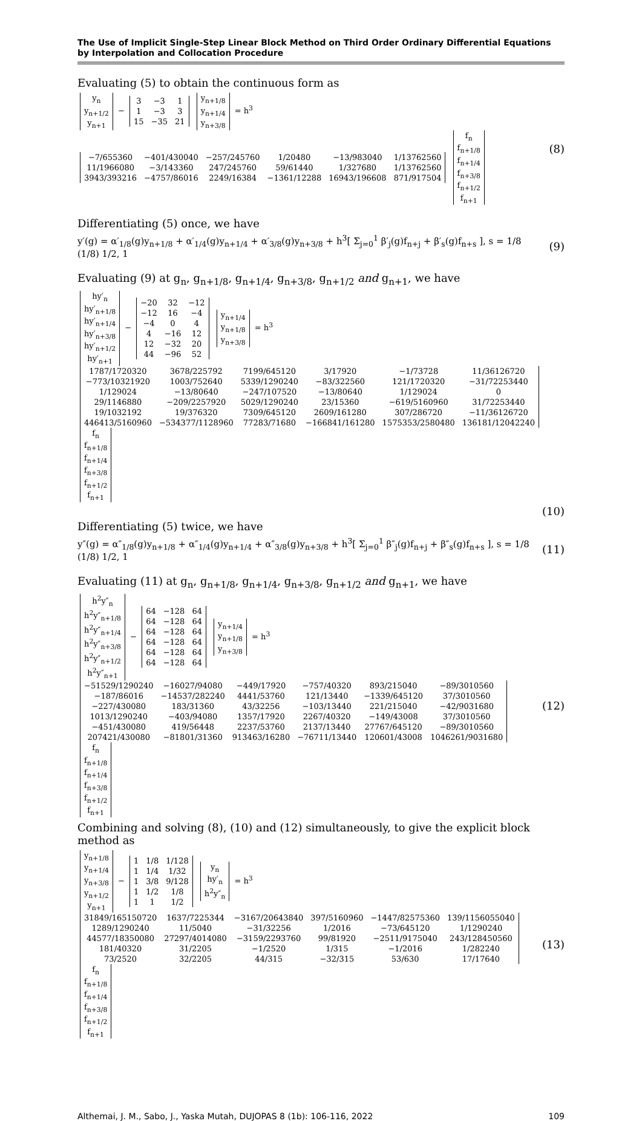The Use of Implicit Single-Step Linear Block Method on Third Order Ordinary Differential Equations by Interpolation and Collocation Procedure
Evaluating (5) to obtain the continuous form as
| y<sub>n</sub> |
| y<sub>n+1/2</sub> |
| y<sub>n+1</sub> |
−
| 3 | −3 | 1 |
| 1 | −3 | 3 |
| 15 | −35 | 21 |
| y<sub>n+1/8</sub> |
| y<sub>n+1/4</sub> |
| y<sub>n+3/8</sub> |
= h<sup>3</sup>
| −7/655360 | −401/430040 | −257/245760 | 1/20480 | −13/983040 | 1/13762560 |
| 11/1966080 | −3/143360 | 247/245760 | 59/61440 | 1/327680 | 1/13762560 |
| 3943/393216 | −4757/86016 | 2249/16384 | −1361/12288 | 16943/196608 | 871/917504 |
| f<sub>n</sub> |
| f<sub>n+1/8</sub> |
| f<sub>n+1/4</sub> |
| f<sub>n+3/8</sub> |
| f<sub>n+1/2</sub> |
| f<sub>n+1</sub> |
(8)
Differentiating (5) once, we have
y′(g) = α′<sub>1/8</sub>(g)y<sub>n+1/8</sub> + α′<sub>1/4</sub>(g)y<sub>n+1/4</sub> + α′<sub>3/8</sub>(g)y<sub>n+3/8</sub> + h<sup>3</sup>[ Σ<sub>j=0</sub><sup>1</sup> β′<sub>j</sub>(g)f<sub>n+j</sub> + β′<sub>s</sub>(g)f<sub>n+s</sub> ], s = 1/8 (1/8) 1/2, 1
(9)
Evaluating (9) at g<sub>n</sub>, g<sub>n+1/8</sub>, g<sub>n+1/4</sub>, g<sub>n+3/8</sub>, g<sub>n+1/2</sub> and g<sub>n+1</sub>, we have
| hy′<sub>n</sub> |
| hy′<sub>n+1/8</sub> |
| hy′<sub>n+1/4</sub> |
| hy′<sub>n+3/8</sub> |
| hy′<sub>n+1/2</sub> |
| hy′<sub>n+1</sub> |
−
| −20 | 32 | −12 |
| −12 | 16 | −4 |
| −4 | 0 | 4 |
| 4 | −16 | 12 |
| 12 | −32 | 20 |
| 44 | −96 | 52 |
| y<sub>n+1/4</sub> |
| y<sub>n+1/8</sub> |
| y<sub>n+3/8</sub> |
= h<sup>3</sup>
| 1787/1720320 | 3678/225792 | 7199/645120 | 3/17920 | −1/73728 | 11/36126720 |
| −773/10321920 | 1003/752640 | 5339/1290240 | −83/322560 | 121/1720320 | −31/72253440 |
| 1/129024 | −13/80640 | −247/107520 | −13/80640 | 1/129024 | 0 |
| 29/1146880 | −209/2257920 | 5029/1290240 | 23/15360 | −619/5160960 | 31/72253440 |
| 19/1032192 | 19/376320 | 7309/645120 | 2609/161280 | 307/286720 | −11/36126720 |
| 446413/5160960 | −534377/1128960 | 77283/71680 | −166841/161280 | 1575353/2580480 | 136181/12042240 |
| f<sub>n</sub> |
| f<sub>n+1/8</sub> |
| f<sub>n+1/4</sub> |
| f<sub>n+3/8</sub> |
| f<sub>n+1/2</sub> |
| f<sub>n+1</sub> |
(10)
Differentiating (5) twice, we have
y″(g) = α″<sub>1/8</sub>(g)y<sub>n+1/8</sub> + α″<sub>1/4</sub>(g)y<sub>n+1/4</sub> + α″<sub>3/8</sub>(g)y<sub>n+3/8</sub> + h<sup>3</sup>[ Σ<sub>j=0</sub><sup>1</sup> β″<sub>j</sub>(g)f<sub>n+j</sub> + β″<sub>s</sub>(g)f<sub>n+s</sub> ], s = 1/8 (1/8) 1/2, 1
(11)
Evaluating (11) at g<sub>n</sub>, g<sub>n+1/8</sub>, g<sub>n+1/4</sub>, g<sub>n+3/8</sub>, g<sub>n+1/2</sub> and g<sub>n+1</sub>, we have
| h<sup>2</sup>y″<sub>n</sub> |
| h<sup>2</sup>y″<sub>n+1/8</sub> |
| h<sup>2</sup>y″<sub>n+1/4</sub> |
| h<sup>2</sup>y″<sub>n+3/8</sub> |
| h<sup>2</sup>y″<sub>n+1/2</sub> |
| h<sup>2</sup>y″<sub>n+1</sub> |
−
| 64 | −128 | 64 |
| 64 | −128 | 64 |
| 64 | −128 | 64 |
| 64 | −128 | 64 |
| 64 | −128 | 64 |
| 64 | −128 | 64 |
| y<sub>n+1/4</sub> |
| y<sub>n+1/8</sub> |
| y<sub>n+3/8</sub> |
= h<sup>3</sup>
| −51529/1290240 | −16027/94080 | −449/17920 | −757/40320 | 893/215040 | −89/3010560 |
| −187/86016 | −14537/282240 | 4441/53760 | 121/13440 | −1339/645120 | 37/3010560 |
| −227/430080 | 183/31360 | 43/32256 | −103/13440 | 221/215040 | −42/9031680 |
| 1013/1290240 | −403/94080 | 1357/17920 | 2267/40320 | −149/43008 | 37/3010560 |
| −451/430080 | 419/56448 | 2237/53760 | 2137/13440 | 27767/645120 | −89/3010560 |
| 207421/430080 | −81801/31360 | 913463/16280 | −76711/13440 | 120601/43008 | 1046261/9031680 |
| f<sub>n</sub> |
| f<sub>n+1/8</sub> |
| f<sub>n+1/4</sub> |
| f<sub>n+3/8</sub> |
| f<sub>n+1/2</sub> |
| f<sub>n+1</sub> |
(12)
Combining and solving (8), (10) and (12) simultaneously, to give the explicit block method as
| y<sub>n+1/8</sub> |
| y<sub>n+1/4</sub> |
| y<sub>n+3/8</sub> |
| y<sub>n+1/2</sub> |
| y<sub>n+1</sub> |
−
| 1 | 1/8 | 1/128 |
| 1 | 1/4 | 1/32 |
| 1 | 3/8 | 9/128 |
| 1 | 1/2 | 1/8 |
| 1 | 1 | 1/2 |
| y<sub>n</sub> |
| hy′<sub>n</sub> |
| h<sup>2</sup>y″<sub>n</sub> |
= h<sup>3</sup>
| 31849/165150720 | 1637/7225344 | −3167/20643840 | 397/5160960 | −1447/82575360 | 139/1156055040 |
| 1289/1290240 | 11/5040 | −31/32256 | 1/2016 | −73/645120 | 1/1290240 |
| 44577/18350080 | 27297/4014080 | −3159/2293760 | 99/81920 | −2511/9175040 | 243/128450560 |
| 181/40320 | 31/2205 | −1/2520 | 1/315 | −1/2016 | 1/282240 |
| 73/2520 | 32/2205 | 44/315 | −32/315 | 53/630 | 17/17640 |
| f<sub>n</sub> |
| f<sub>n+1/8</sub> |
| f<sub>n+1/4</sub> |
| f<sub>n+3/8</sub> |
| f<sub>n+1/2</sub> |
| f<sub>n+1</sub> |
(13)
Althemai, J. M., Sabo, J., Yaska Mutah, DUJOPAS 8 (1b): 106-116, 2022 109